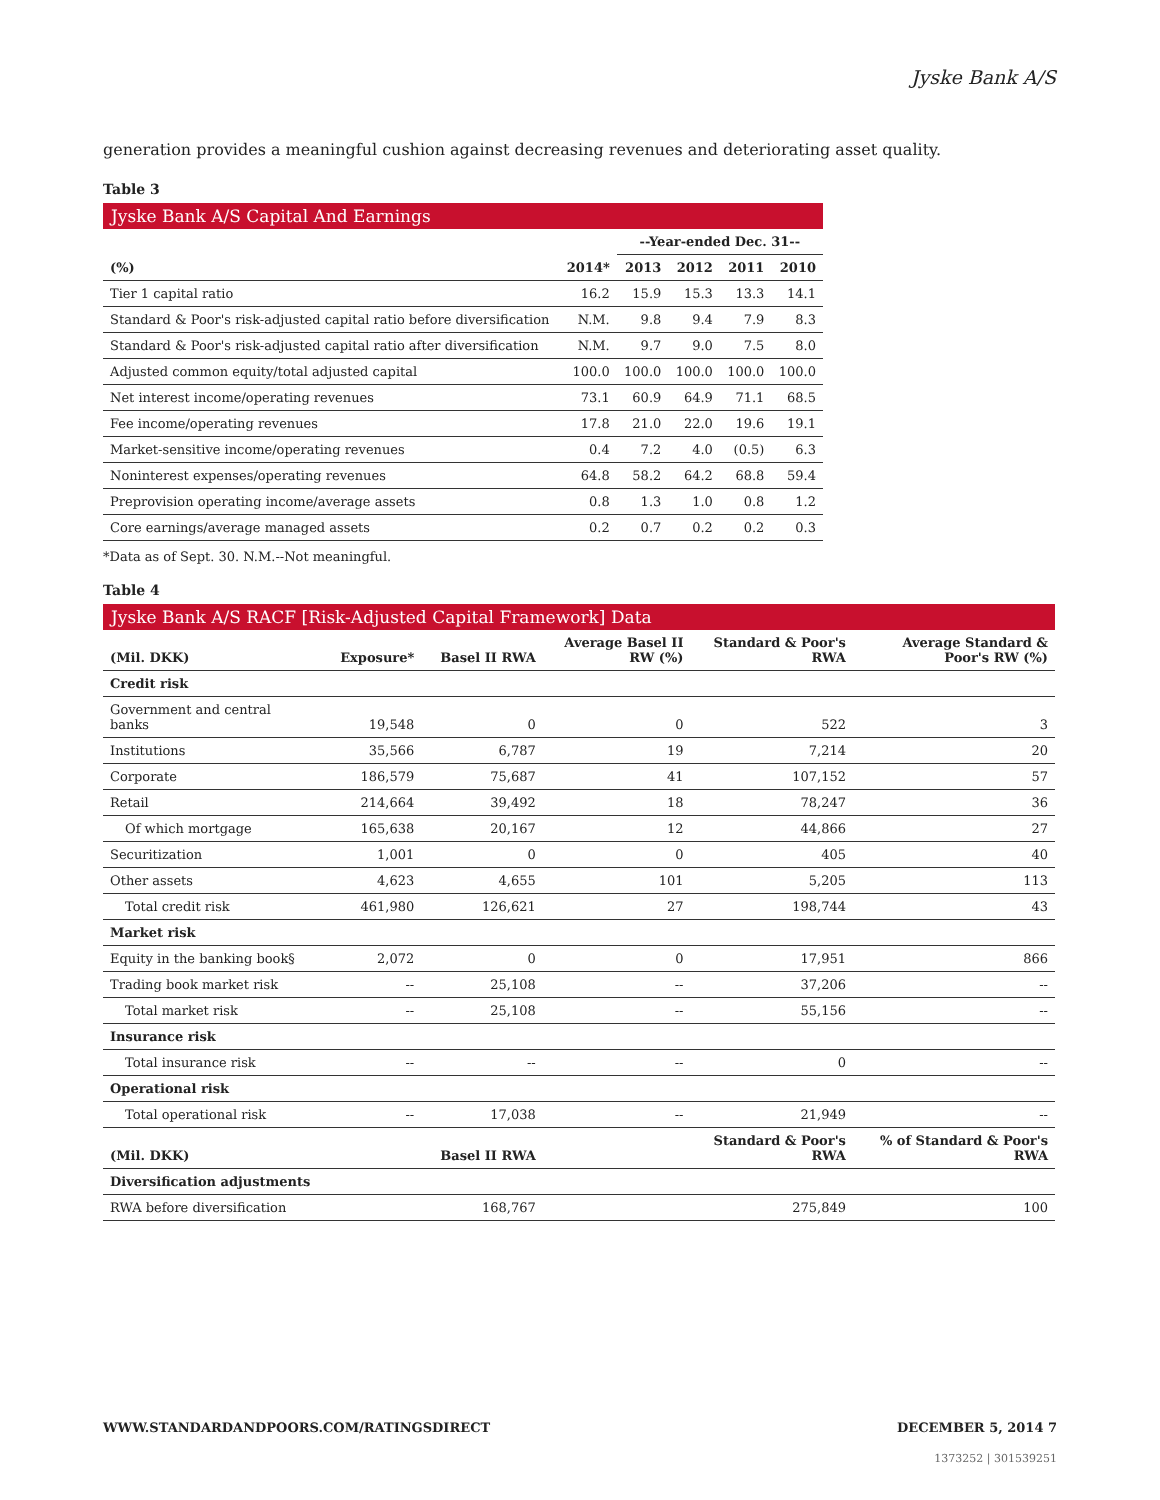Jyske Bank A/S
generation provides a meaningful cushion against decreasing revenues and deteriorating asset quality.
Table 3
Jyske Bank A/S Capital And Earnings
| | | --Year-ended Dec. 31-- | | | |
| --- | --- | --- | --- | --- | --- |
| (%) | 2014* | 2013 | 2012 | 2011 | 2010 |
| Tier 1 capital ratio | 16.2 | 15.9 | 15.3 | 13.3 | 14.1 |
| Standard & Poor's risk-adjusted capital ratio before diversification | N.M. | 9.8 | 9.4 | 7.9 | 8.3 |
| Standard & Poor's risk-adjusted capital ratio after diversification | N.M. | 9.7 | 9.0 | 7.5 | 8.0 |
| Adjusted common equity/total adjusted capital | 100.0 | 100.0 | 100.0 | 100.0 | 100.0 |
| Net interest income/operating revenues | 73.1 | 60.9 | 64.9 | 71.1 | 68.5 |
| Fee income/operating revenues | 17.8 | 21.0 | 22.0 | 19.6 | 19.1 |
| Market-sensitive income/operating revenues | 0.4 | 7.2 | 4.0 | (0.5) | 6.3 |
| Noninterest expenses/operating revenues | 64.8 | 58.2 | 64.2 | 68.8 | 59.4 |
| Preprovision operating income/average assets | 0.8 | 1.3 | 1.0 | 0.8 | 1.2 |
| Core earnings/average managed assets | 0.2 | 0.7 | 0.2 | 0.2 | 0.3 |
*Data as of Sept. 30. N.M.--Not meaningful.
Table 4
Jyske Bank A/S RACF [Risk-Adjusted Capital Framework] Data
| (Mil. DKK) | Exposure* | Basel II RWA | Average Basel II RW (%) | Standard & Poor's RWA | Average Standard & Poor's RW (%) |
| --- | --- | --- | --- | --- | --- |
| Credit risk | | | | | |
| Government and central banks | 19,548 | 0 | 0 | 522 | 3 |
| Institutions | 35,566 | 6,787 | 19 | 7,214 | 20 |
| Corporate | 186,579 | 75,687 | 41 | 107,152 | 57 |
| Retail | 214,664 | 39,492 | 18 | 78,247 | 36 |
| Of which mortgage | 165,638 | 20,167 | 12 | 44,866 | 27 |
| Securitization | 1,001 | 0 | 0 | 405 | 40 |
| Other assets | 4,623 | 4,655 | 101 | 5,205 | 113 |
| Total credit risk | 461,980 | 126,621 | 27 | 198,744 | 43 |
| Market risk | | | | | |
| Equity in the banking book§ | 2,072 | 0 | 0 | 17,951 | 866 |
| Trading book market risk | -- | 25,108 | -- | 37,206 | -- |
| Total market risk | -- | 25,108 | -- | 55,156 | -- |
| Insurance risk | | | | | |
| Total insurance risk | -- | -- | -- | 0 | -- |
| Operational risk | | | | | |
| Total operational risk | -- | 17,038 | -- | 21,949 | -- |
| (Mil. DKK) | | Basel II RWA | | Standard & Poor's RWA | % of Standard & Poor's RWA |
| Diversification adjustments | | | | | |
| RWA before diversification | | 168,767 | | 275,849 | 100 |
WWW.STANDARDANDPOORS.COM/RATINGSDIRECT DECEMBER 5, 2014 7
1373252 | 301539251